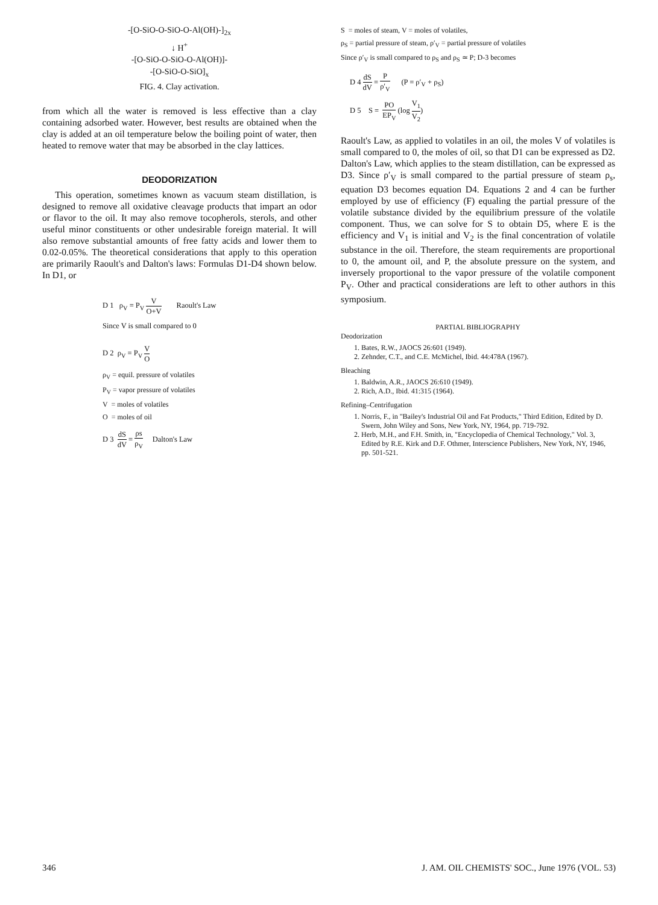-[O-SiO-O-SiO-O-Al(OH)-]<sub>2x</sub>
↓ H<sup>+</sup>
-[O-SiO-O-SiO-O-Al(OH)]-
-[O-SiO-O-SiO]<sub>x</sub>
FIG. 4. Clay activation.
from which all the water is removed is less effective than a clay containing adsorbed water. However, best results are obtained when the clay is added at an oil temperature below the boiling point of water, then heated to remove water that may be absorbed in the clay lattices.
DEODORIZATION
This operation, sometimes known as vacuum steam distillation, is designed to remove all oxidative cleavage products that impart an odor or flavor to the oil. It may also remove tocopherols, sterols, and other useful minor constituents or other undesirable foreign material. It will also remove substantial amounts of free fatty acids and lower them to 0.02-0.05%. The theoretical considerations that apply to this operation are primarily Raoult's and Dalton's laws: Formulas D1-D4 shown below. In D1, or
D 1 ρ<sub>V</sub> = P<sub>V</sub> V O+V Raoult's Law
Since V is small compared to 0
D 2 ρ<sub>V</sub> = P<sub>V</sub> V O
ρ<sub>V</sub> = equil. pressure of volatiles
P<sub>V</sub> = vapor pressure of volatiles
V = moles of volatiles
O = moles of oil
D 3 dS dV = ρs ρ<sub>V</sub> Dalton's Law
S = moles of steam, V = moles of volatiles,
ρ<sub>S</sub> = partial pressure of steam, ρ′<sub>V</sub> = partial pressure of volatiles
Since ρ′<sub>V</sub> is small compared to ρ<sub>S</sub> and ρ<sub>S</sub> ≃ P; D-3 becomes
D 4 dS dV = P ρ′<sub>V</sub> (P = ρ′<sub>V</sub> + ρ<sub>S</sub>)
D 5 S = PO EP<sub>V</sub> (log V<sub>1</sub> V<sub>2</sub>)
Raoult's Law, as applied to volatiles in an oil, the moles V of volatiles is small compared to 0, the moles of oil, so that D1 can be expressed as D2. Dalton's Law, which applies to the steam distillation, can be expressed as D3. Since ρ′<sub>V</sub> is small compared to the partial pressure of steam ρ<sub>s</sub>, equation D3 becomes equation D4. Equations 2 and 4 can be further employed by use of efficiency (F) equaling the partial pressure of the volatile substance divided by the equilibrium pressure of the volatile component. Thus, we can solve for S to obtain D5, where E is the efficiency and V<sub>1</sub> is initial and V<sub>2</sub> is the final concentration of volatile substance in the oil. Therefore, the steam requirements are proportional to 0, the amount oil, and P, the absolute pressure on the system, and inversely proportional to the vapor pressure of the volatile component P<sub>V</sub>. Other and practical considerations are left to other authors in this symposium.
PARTIAL BIBLIOGRAPHY
Deodorization
1. Bates, R.W., JAOCS 26:601 (1949).
2. Zehnder, C.T., and C.E. McMichel, Ibid. 44:478A (1967).
Bleaching
1. Baldwin, A.R., JAOCS 26:610 (1949).
2. Rich, A.D., Ibid. 41:315 (1964).
Refining–Centrifugation
1. Norris, F., in "Bailey's Industrial Oil and Fat Products," Third Edition, Edited by D. Swern, John Wiley and Sons, New York, NY, 1964, pp. 719-792.
2. Herb, M.H., and F.H. Smith, in, "Encyclopedia of Chemical Technology," Vol. 3, Edited by R.E. Kirk and D.F. Othmer, Interscience Publishers, New York, NY, 1946, pp. 501-521.
346 J. AM. OIL CHEMISTS' SOC., June 1976 (VOL. 53)